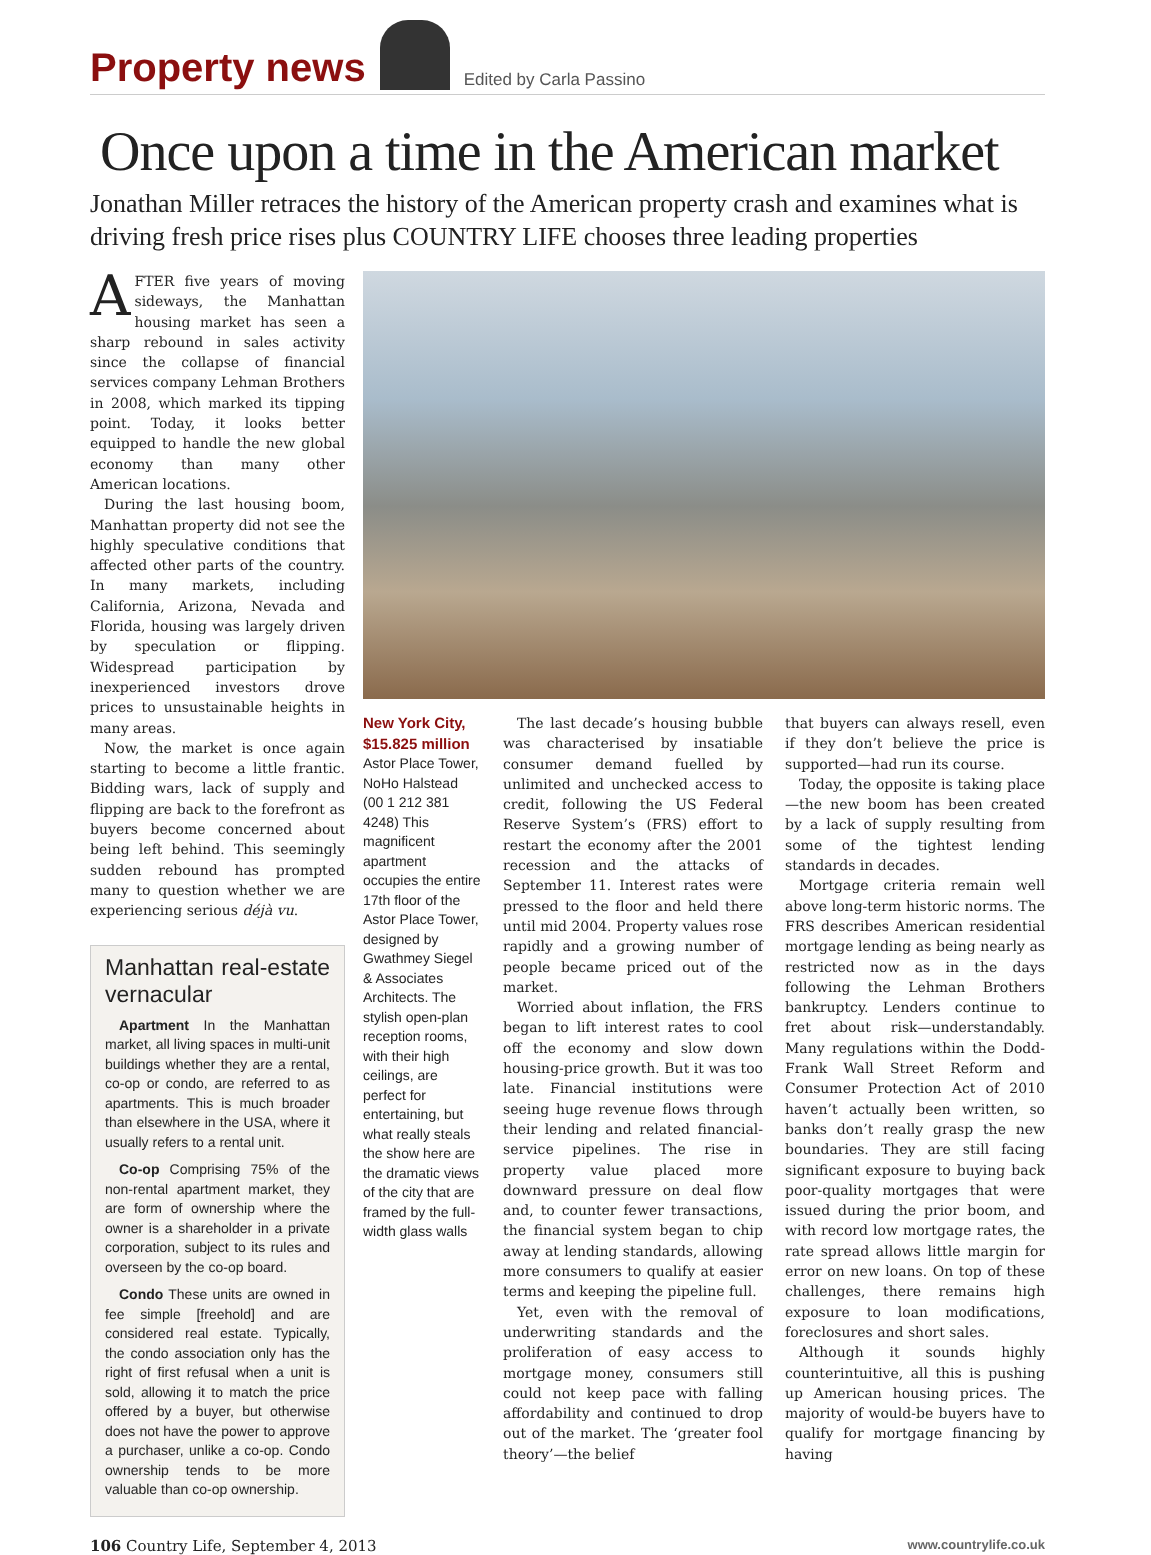Property news
Edited by Carla Passino
Once upon a time in the American market
Jonathan Miller retraces the history of the American property crash and examines what is driving fresh price rises plus COUNTRY LIFE chooses three leading properties
AFTER five years of moving sideways, the Manhattan housing market has seen a sharp rebound in sales activity since the collapse of financial services company Lehman Brothers in 2008, which marked its tipping point. Today, it looks better equipped to handle the new global economy than many other American locations.
During the last housing boom, Manhattan property did not see the highly speculative conditions that affected other parts of the country. In many markets, including California, Arizona, Nevada and Florida, housing was largely driven by speculation or flipping. Widespread participation by inexperienced investors drove prices to unsustainable heights in many areas.
Now, the market is once again starting to become a little frantic. Bidding wars, lack of supply and flipping are back to the forefront as buyers become concerned about being left behind. This seemingly sudden rebound has prompted many to question whether we are experiencing serious déjà vu.
Manhattan real-estate vernacular
Apartment In the Manhattan market, all living spaces in multi-unit buildings whether they are a rental, co-op or condo, are referred to as apartments. This is much broader than elsewhere in the USA, where it usually refers to a rental unit.
Co-op Comprising 75% of the non-rental apartment market, they are form of ownership where the owner is a shareholder in a private corporation, subject to its rules and overseen by the co-op board.
Condo These units are owned in fee simple [freehold] and are considered real estate. Typically, the condo association only has the right of first refusal when a unit is sold, allowing it to match the price offered by a buyer, but otherwise does not have the power to approve a purchaser, unlike a co-op. Condo ownership tends to be more valuable than co-op ownership.
New York City, $15.825 million
Astor Place Tower, NoHo Halstead (00 1 212 381 4248) This magnificent apartment occupies the entire 17th floor of the Astor Place Tower, designed by Gwathmey Siegel & Associates Architects. The stylish open-plan reception rooms, with their high ceilings, are perfect for entertaining, but what really steals the show here are the dramatic views of the city that are framed by the full-width glass walls
The last decade’s housing bubble was characterised by insatiable consumer demand fuelled by unlimited and unchecked access to credit, following the US Federal Reserve System’s (FRS) effort to restart the economy after the 2001 recession and the attacks of September 11. Interest rates were pressed to the floor and held there until mid 2004. Property values rose rapidly and a growing number of people became priced out of the market.
Worried about inflation, the FRS began to lift interest rates to cool off the economy and slow down housing-price growth. But it was too late. Financial institutions were seeing huge revenue flows through their lending and related financial-service pipelines. The rise in property value placed more downward pressure on deal flow and, to counter fewer transactions, the financial system began to chip away at lending standards, allowing more consumers to qualify at easier terms and keeping the pipeline full.
Yet, even with the removal of underwriting standards and the proliferation of easy access to mortgage money, consumers still could not keep pace with falling affordability and continued to drop out of the market. The ‘greater fool theory’—the belief
that buyers can always resell, even if they don’t believe the price is supported—had run its course.
Today, the opposite is taking place —the new boom has been created by a lack of supply resulting from some of the tightest lending standards in decades.
Mortgage criteria remain well above long-term historic norms. The FRS describes American residential mortgage lending as being nearly as restricted now as in the days following the Lehman Brothers bankruptcy. Lenders continue to fret about risk—understandably. Many regulations within the Dodd-Frank Wall Street Reform and Consumer Protection Act of 2010 haven’t actually been written, so banks don’t really grasp the new boundaries. They are still facing significant exposure to buying back poor-quality mortgages that were issued during the prior boom, and with record low mortgage rates, the rate spread allows little margin for error on new loans. On top of these challenges, there remains high exposure to loan modifications, foreclosures and short sales.
Although it sounds highly counterintuitive, all this is pushing up American housing prices. The majority of would-be buyers have to qualify for mortgage financing by having
106 Country Life, September 4, 2013 www.countrylife.co.uk